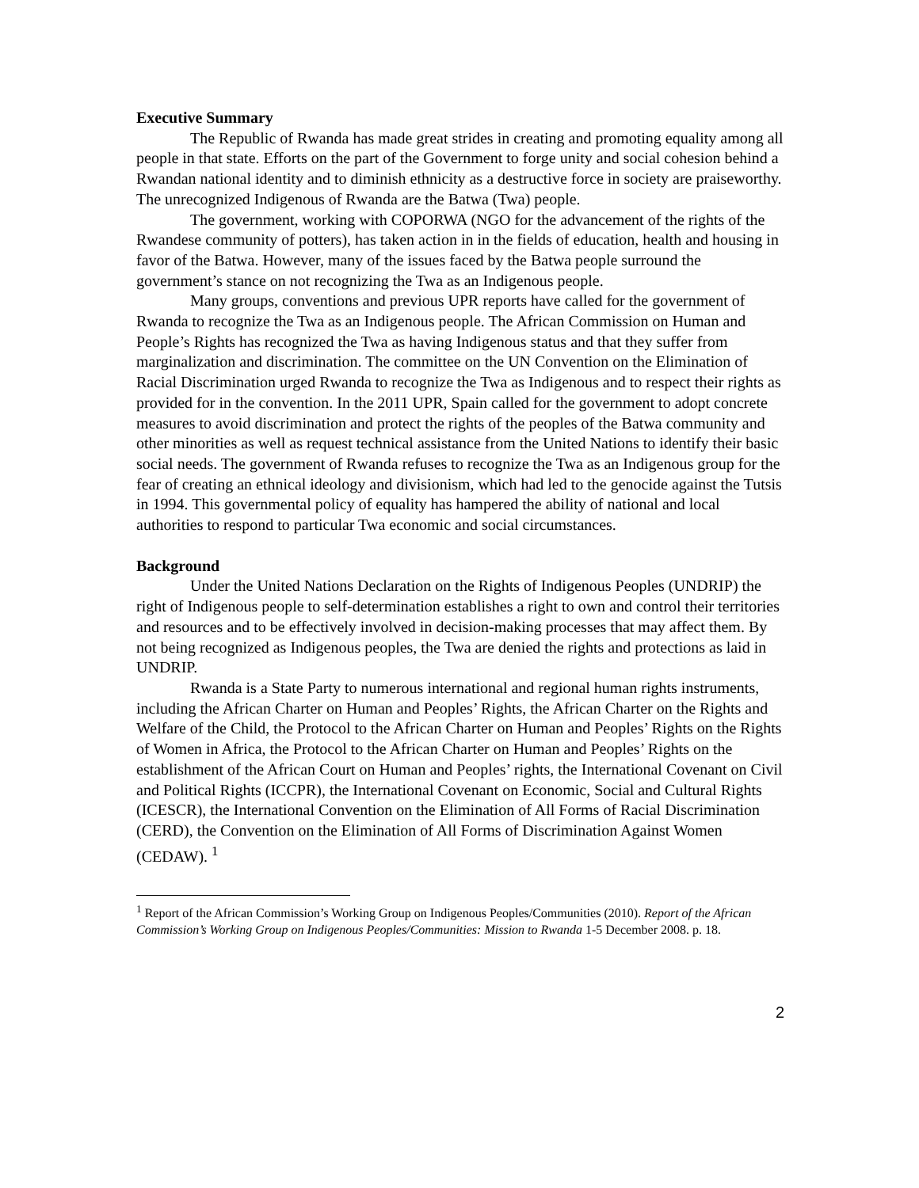Executive Summary
The Republic of Rwanda has made great strides in creating and promoting equality among all people in that state. Efforts on the part of the Government to forge unity and social cohesion behind a Rwandan national identity and to diminish ethnicity as a destructive force in society are praiseworthy. The unrecognized Indigenous of Rwanda are the Batwa (Twa) people.
The government, working with COPORWA (NGO for the advancement of the rights of the Rwandese community of potters), has taken action in in the fields of education, health and housing in favor of the Batwa. However, many of the issues faced by the Batwa people surround the government’s stance on not recognizing the Twa as an Indigenous people.
Many groups, conventions and previous UPR reports have called for the government of Rwanda to recognize the Twa as an Indigenous people. The African Commission on Human and People’s Rights has recognized the Twa as having Indigenous status and that they suffer from marginalization and discrimination. The committee on the UN Convention on the Elimination of Racial Discrimination urged Rwanda to recognize the Twa as Indigenous and to respect their rights as provided for in the convention. In the 2011 UPR, Spain called for the government to adopt concrete measures to avoid discrimination and protect the rights of the peoples of the Batwa community and other minorities as well as request technical assistance from the United Nations to identify their basic social needs. The government of Rwanda refuses to recognize the Twa as an Indigenous group for the fear of creating an ethnical ideology and divisionism, which had led to the genocide against the Tutsis in 1994. This governmental policy of equality has hampered the ability of national and local authorities to respond to particular Twa economic and social circumstances.
Background
Under the United Nations Declaration on the Rights of Indigenous Peoples (UNDRIP) the right of Indigenous people to self-determination establishes a right to own and control their territories and resources and to be effectively involved in decision-making processes that may affect them. By not being recognized as Indigenous peoples, the Twa are denied the rights and protections as laid in UNDRIP.
Rwanda is a State Party to numerous international and regional human rights instruments, including the African Charter on Human and Peoples’ Rights, the African Charter on the Rights and Welfare of the Child, the Protocol to the African Charter on Human and Peoples’ Rights on the Rights of Women in Africa, the Protocol to the African Charter on Human and Peoples’ Rights on the establishment of the African Court on Human and Peoples’ rights, the International Covenant on Civil and Political Rights (ICCPR), the International Covenant on Economic, Social and Cultural Rights (ICESCR), the International Convention on the Elimination of All Forms of Racial Discrimination (CERD), the Convention on the Elimination of All Forms of Discrimination Against Women (CEDAW). <sup>1</sup>
<sup>1</sup> Report of the African Commission’s Working Group on Indigenous Peoples/Communities (2010). Report of the African Commission’s Working Group on Indigenous Peoples/Communities: Mission to Rwanda 1-5 December 2008. p. 18.
2